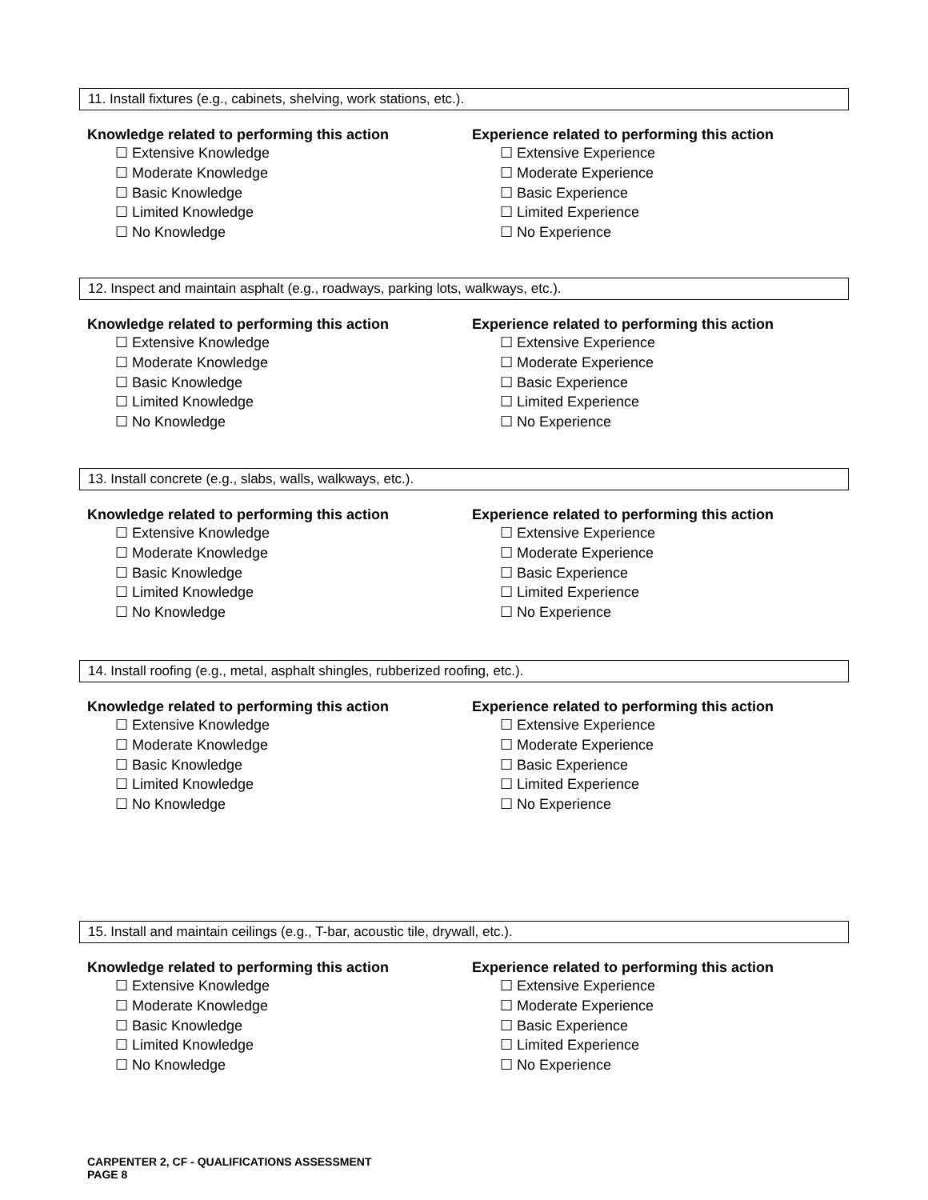11. Install fixtures (e.g., cabinets, shelving, work stations, etc.).
Knowledge related to performing this action
☐ Extensive Knowledge
☐ Moderate Knowledge
☐ Basic Knowledge
☐ Limited Knowledge
☐ No Knowledge
Experience related to performing this action
☐ Extensive Experience
☐ Moderate Experience
☐ Basic Experience
☐ Limited Experience
☐ No Experience
12. Inspect and maintain asphalt (e.g., roadways, parking lots, walkways, etc.).
Knowledge related to performing this action
☐ Extensive Knowledge
☐ Moderate Knowledge
☐ Basic Knowledge
☐ Limited Knowledge
☐ No Knowledge
Experience related to performing this action
☐ Extensive Experience
☐ Moderate Experience
☐ Basic Experience
☐ Limited Experience
☐ No Experience
13. Install concrete (e.g., slabs, walls, walkways, etc.).
Knowledge related to performing this action
☐ Extensive Knowledge
☐ Moderate Knowledge
☐ Basic Knowledge
☐ Limited Knowledge
☐ No Knowledge
Experience related to performing this action
☐ Extensive Experience
☐ Moderate Experience
☐ Basic Experience
☐ Limited Experience
☐ No Experience
14. Install roofing (e.g., metal, asphalt shingles, rubberized roofing, etc.).
Knowledge related to performing this action
☐ Extensive Knowledge
☐ Moderate Knowledge
☐ Basic Knowledge
☐ Limited Knowledge
☐ No Knowledge
Experience related to performing this action
☐ Extensive Experience
☐ Moderate Experience
☐ Basic Experience
☐ Limited Experience
☐ No Experience
15. Install and maintain ceilings (e.g., T-bar, acoustic tile, drywall, etc.).
Knowledge related to performing this action
☐ Extensive Knowledge
☐ Moderate Knowledge
☐ Basic Knowledge
☐ Limited Knowledge
☐ No Knowledge
Experience related to performing this action
☐ Extensive Experience
☐ Moderate Experience
☐ Basic Experience
☐ Limited Experience
☐ No Experience
CARPENTER 2, CF - QUALIFICATIONS ASSESSMENT
PAGE 8